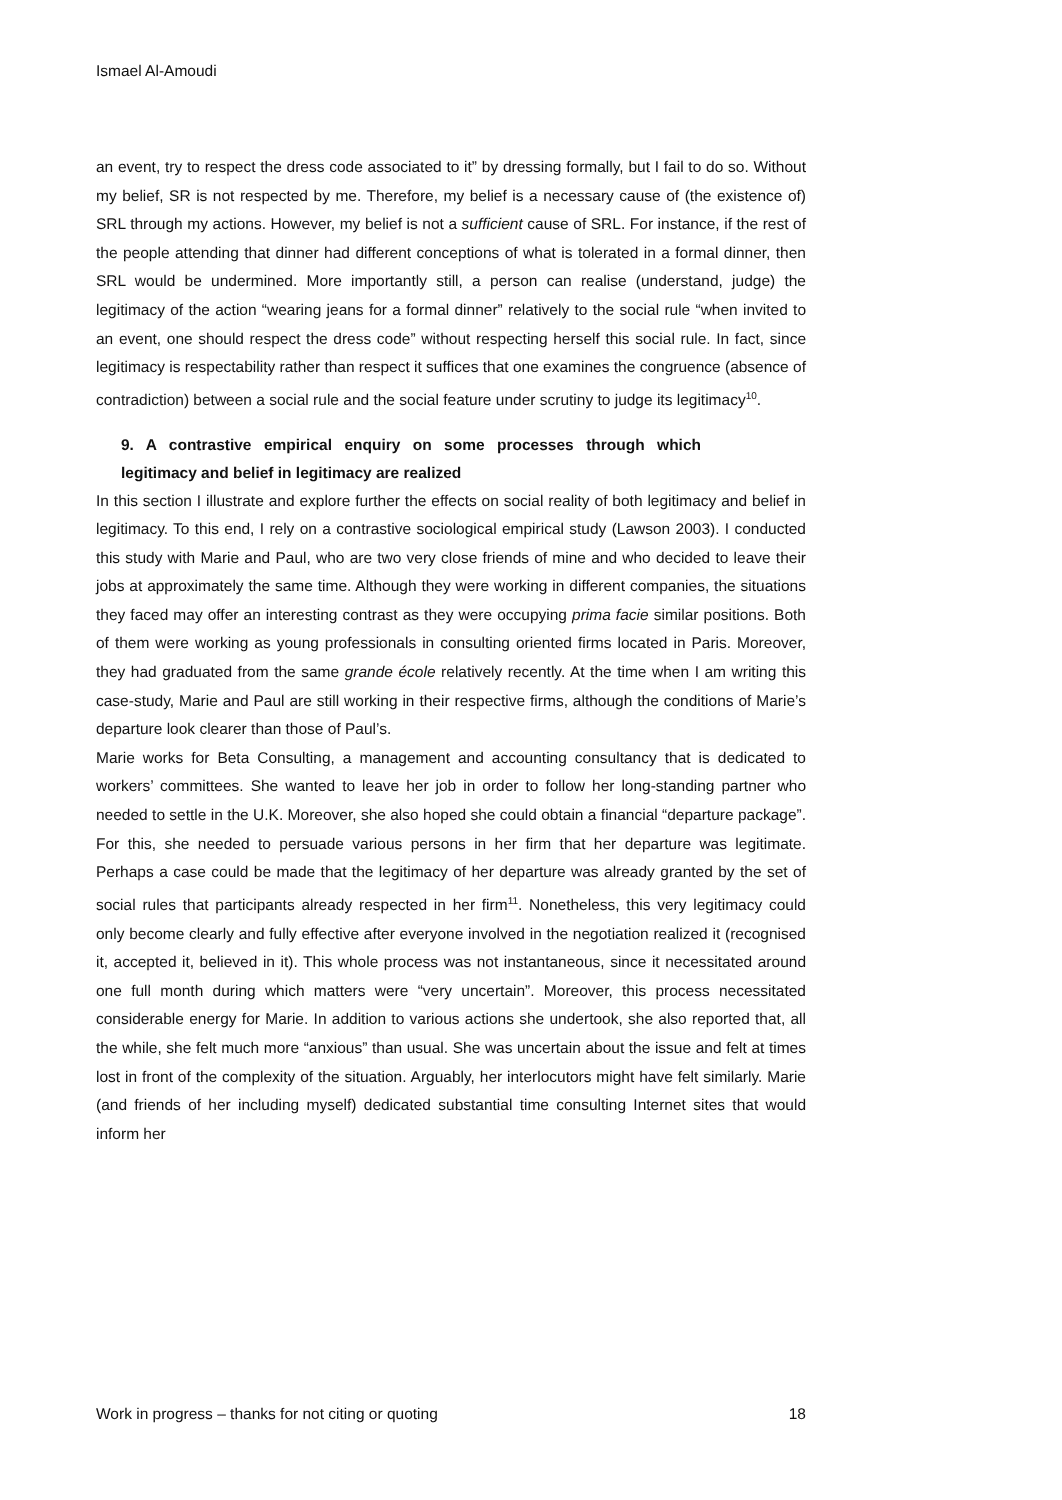Ismael Al-Amoudi
an event, try to respect the dress code associated to it” by dressing formally, but I fail to do so. Without my belief, SR is not respected by me. Therefore, my belief is a necessary cause of (the existence of) SRL through my actions. However, my belief is not a sufficient cause of SRL. For instance, if the rest of the people attending that dinner had different conceptions of what is tolerated in a formal dinner, then SRL would be undermined. More importantly still, a person can realise (understand, judge) the legitimacy of the action “wearing jeans for a formal dinner” relatively to the social rule “when invited to an event, one should respect the dress code” without respecting herself this social rule. In fact, since legitimacy is respectability rather than respect it suffices that one examines the congruence (absence of contradiction) between a social rule and the social feature under scrutiny to judge its legitimacy<sup>10</sup>.
9. A contrastive empirical enquiry on some processes through which legitimacy and belief in legitimacy are realized
In this section I illustrate and explore further the effects on social reality of both legitimacy and belief in legitimacy. To this end, I rely on a contrastive sociological empirical study (Lawson 2003). I conducted this study with Marie and Paul, who are two very close friends of mine and who decided to leave their jobs at approximately the same time. Although they were working in different companies, the situations they faced may offer an interesting contrast as they were occupying prima facie similar positions. Both of them were working as young professionals in consulting oriented firms located in Paris. Moreover, they had graduated from the same grande école relatively recently. At the time when I am writing this case-study, Marie and Paul are still working in their respective firms, although the conditions of Marie’s departure look clearer than those of Paul’s.
Marie works for Beta Consulting, a management and accounting consultancy that is dedicated to workers’ committees. She wanted to leave her job in order to follow her long-standing partner who needed to settle in the U.K. Moreover, she also hoped she could obtain a financial “departure package”. For this, she needed to persuade various persons in her firm that her departure was legitimate. Perhaps a case could be made that the legitimacy of her departure was already granted by the set of social rules that participants already respected in her firm<sup>11</sup>. Nonetheless, this very legitimacy could only become clearly and fully effective after everyone involved in the negotiation realized it (recognised it, accepted it, believed in it). This whole process was not instantaneous, since it necessitated around one full month during which matters were “very uncertain”. Moreover, this process necessitated considerable energy for Marie. In addition to various actions she undertook, she also reported that, all the while, she felt much more “anxious” than usual. She was uncertain about the issue and felt at times lost in front of the complexity of the situation. Arguably, her interlocutors might have felt similarly. Marie (and friends of her including myself) dedicated substantial time consulting Internet sites that would inform her
Work in progress – thanks for not citing or quoting 18